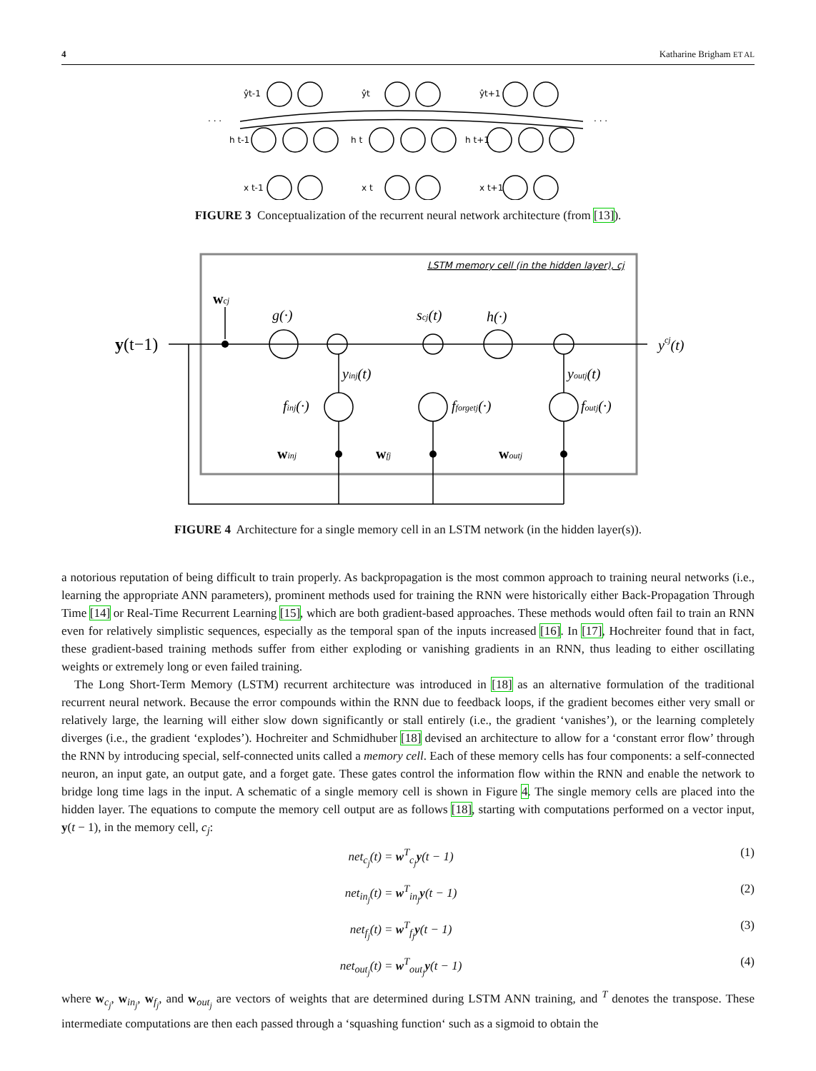4 Katharine Brigham ET AL
ŷt-1
ŷt
ŷt+1
h t-1
h t
h t+1
x t-1
x t
x t+1
. . .
. . .
FIGURE 3 Conceptualization of the recurrent neural network architecture (from [13]).
LSTM memory cell (in the hidden layer), cj
y(t−1)
wcj
g(·)
scj(t)
h(·)
ycj(t)
yinj(t)
youtj(t)
finj(·)
fforgetj(·)
foutj(·)
winj
wfj
woutj
FIGURE 4 Architecture for a single memory cell in an LSTM network (in the hidden layer(s)).
a notorious reputation of being difficult to train properly. As backpropagation is the most common approach to training neural networks (i.e., learning the appropriate ANN parameters), prominent methods used for training the RNN were historically either Back-Propagation Through Time [14] or Real-Time Recurrent Learning [15], which are both gradient-based approaches. These methods would often fail to train an RNN even for relatively simplistic sequences, especially as the temporal span of the inputs increased [16]. In [17], Hochreiter found that in fact, these gradient-based training methods suffer from either exploding or vanishing gradients in an RNN, thus leading to either oscillating weights or extremely long or even failed training.
The Long Short-Term Memory (LSTM) recurrent architecture was introduced in [18] as an alternative formulation of the traditional recurrent neural network. Because the error compounds within the RNN due to feedback loops, if the gradient becomes either very small or relatively large, the learning will either slow down significantly or stall entirely (i.e., the gradient ‘vanishes’), or the learning completely diverges (i.e., the gradient ‘explodes’). Hochreiter and Schmidhuber [18] devised an architecture to allow for a ‘constant error flow’ through the RNN by introducing special, self-connected units called a memory cell. Each of these memory cells has four components: a self-connected neuron, an input gate, an output gate, and a forget gate. These gates control the information flow within the RNN and enable the network to bridge long time lags in the input. A schematic of a single memory cell is shown in Figure 4. The single memory cells are placed into the hidden layer. The equations to compute the memory cell output are as follows [18], starting with computations performed on a vector input, y(t − 1), in the memory cell, c<sub>j</sub>:
net<sub>c<sub>j</sub></sub>(t) = w<sup>T</sup><sub>c<sub>j</sub></sub>y(t − 1) (1)
net<sub>in<sub>j</sub></sub>(t) = w<sup>T</sup><sub>in<sub>j</sub></sub>y(t − 1) (2)
net<sub>f<sub>j</sub></sub>(t) = w<sup>T</sup><sub>f<sub>j</sub></sub>y(t − 1) (3)
net<sub>out<sub>j</sub></sub>(t) = w<sup>T</sup><sub>out<sub>j</sub></sub>y(t − 1) (4)
where w<sub>c<sub>j</sub></sub>, w<sub>in<sub>j</sub></sub>, w<sub>f<sub>j</sub></sub>, and w<sub>out<sub>j</sub></sub> are vectors of weights that are determined during LSTM ANN training, and <sup>T</sup> denotes the transpose. These intermediate computations are then each passed through a ‘squashing function‘ such as a sigmoid to obtain the